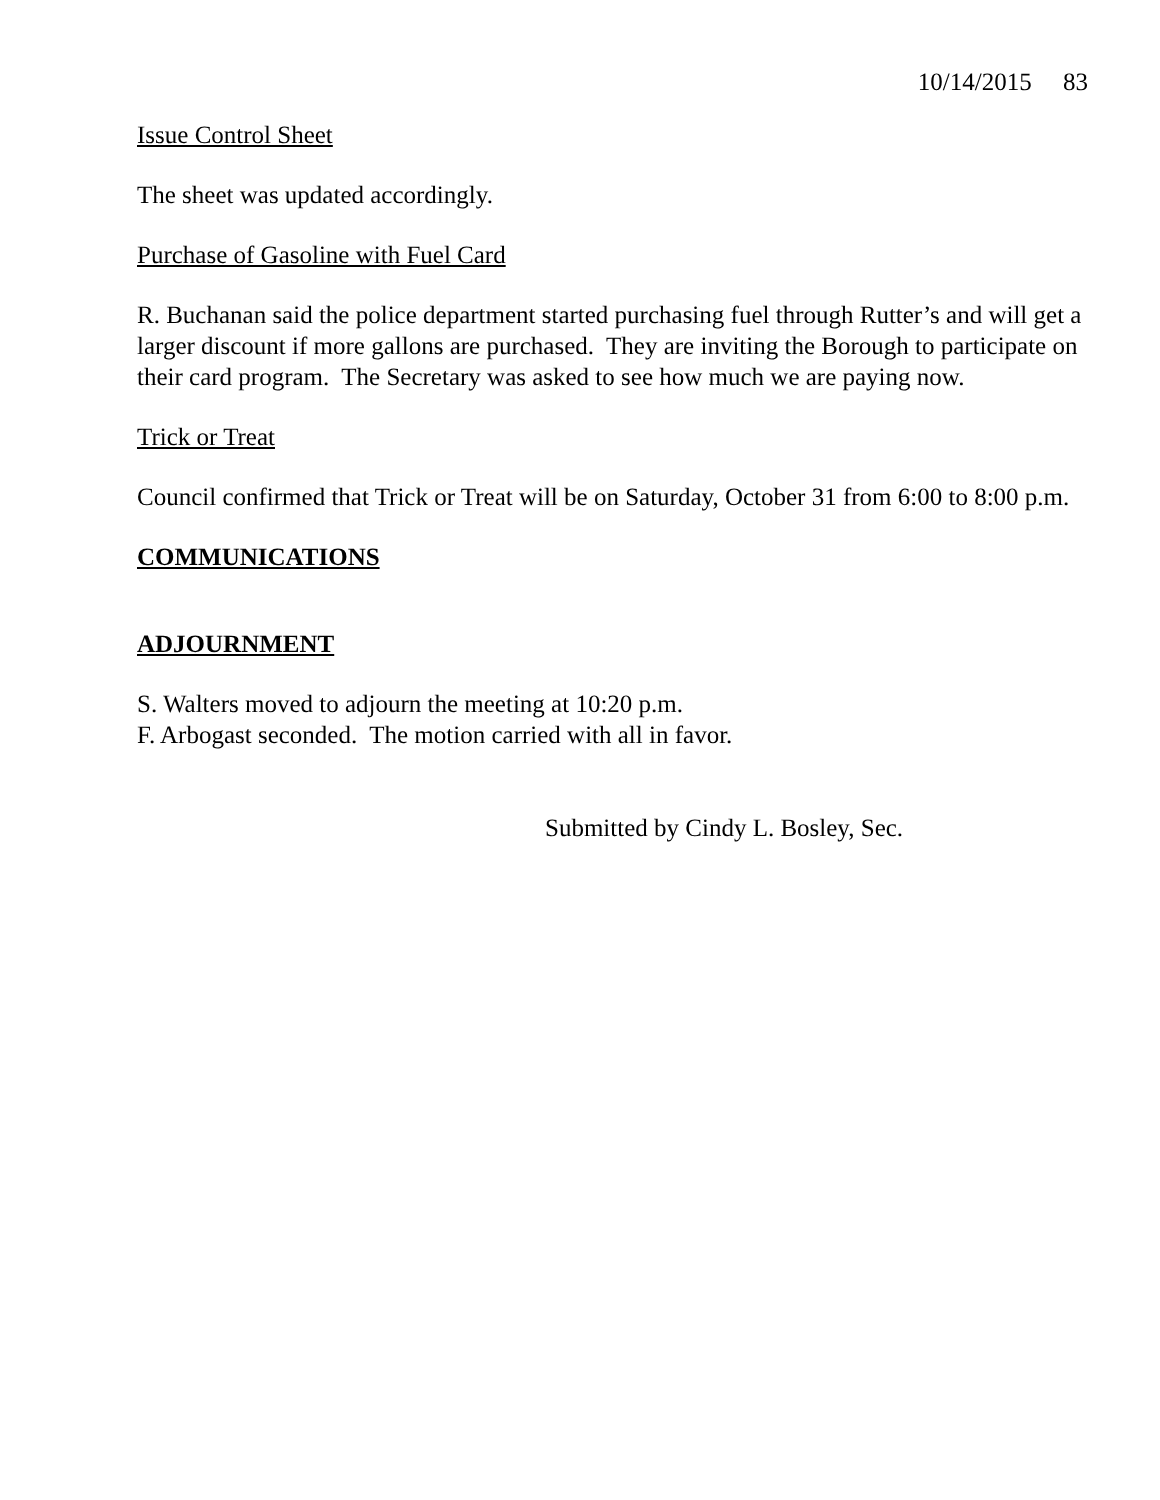10/14/2015 83
Issue Control Sheet
The sheet was updated accordingly.
Purchase of Gasoline with Fuel Card
R. Buchanan said the police department started purchasing fuel through Rutter’s and will get a larger discount if more gallons are purchased. They are inviting the Borough to participate on their card program. The Secretary was asked to see how much we are paying now.
Trick or Treat
Council confirmed that Trick or Treat will be on Saturday, October 31 from 6:00 to 8:00 p.m.
COMMUNICATIONS
ADJOURNMENT
S. Walters moved to adjourn the meeting at 10:20 p.m.
F. Arbogast seconded. The motion carried with all in favor.
Submitted by Cindy L. Bosley, Sec.